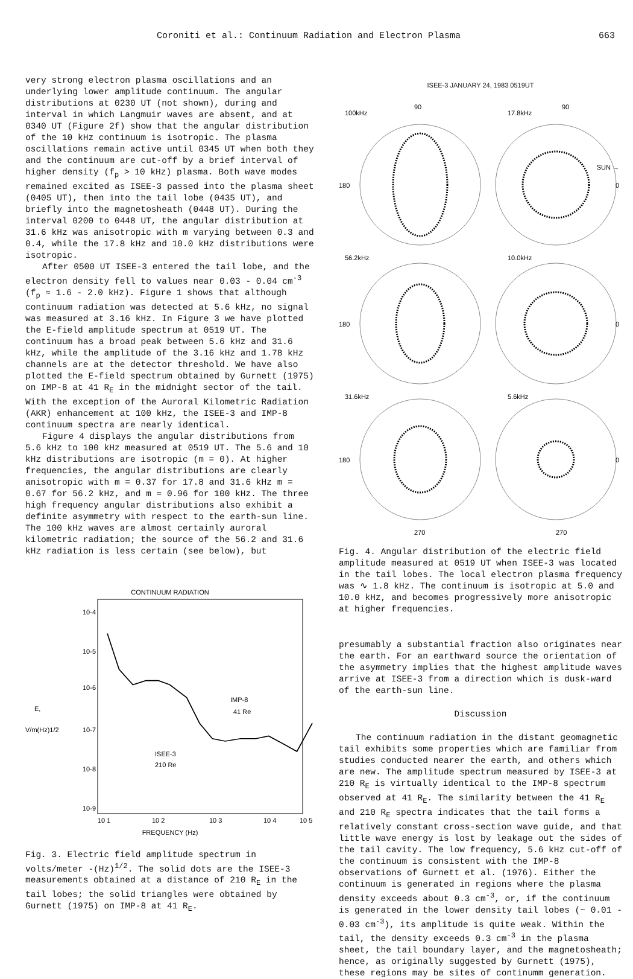Coroniti et al.: Continuum Radiation and Electron Plasma 663
very strong electron plasma oscillations and an underlying lower amplitude continuum. The angular distributions at 0230 UT (not shown), during and interval in which Langmuir waves are absent, and at 0340 UT (Figure 2f) show that the angular distribution of the 10 kHz continuum is isotropic. The plasma oscillations remain active until 0345 UT when both they and the continuum are cut-off by a brief interval of higher density (f<sub>p</sub> > 10 kHz) plasma. Both wave modes remained excited as ISEE-3 passed into the plasma sheet (0405 UT), then into the tail lobe (0435 UT), and briefly into the magnetosheath (0448 UT). During the interval 0200 to 0448 UT, the angular distribution at 31.6 kHz was anisotropic with m varying between 0.3 and 0.4, while the 17.8 kHz and 10.0 kHz distributions were isotropic.
After 0500 UT ISEE-3 entered the tail lobe, and the electron density fell to values near 0.03 - 0.04 cm<sup>-3</sup> (f<sub>p</sub> ≈ 1.6 - 2.0 kHz). Figure 1 shows that although continuum radiation was detected at 5.6 kHz, no signal was measured at 3.16 kHz. In Figure 3 we have plotted the E-field amplitude spectrum at 0519 UT. The continuum has a broad peak between 5.6 kHz and 31.6 kHz, while the amplitude of the 3.16 kHz and 1.78 kHz channels are at the detector threshold. We have also plotted the E-field spectrum obtained by Gurnett (1975) on IMP-8 at 41 R<sub>E</sub> in the midnight sector of the tail. With the exception of the Auroral Kilometric Radiation (AKR) enhancement at 100 kHz, the ISEE-3 and IMP-8 continuum spectra are nearly identical.
Figure 4 displays the angular distributions from 5.6 kHz to 100 kHz measured at 0519 UT. The 5.6 and 10 kHz distributions are isotropic (m = 0). At higher frequencies, the angular distributions are clearly anisotropic with m = 0.37 for 17.8 and 31.6 kHz m = 0.67 for 56.2 kHz, and m = 0.96 for 100 kHz. The three high frequency angular distributions also exhibit a definite asymmetry with respect to the earth-sun line. The 100 kHz waves are almost certainly auroral kilometric radiation; the source of the 56.2 and 31.6 kHz radiation is less certain (see below), but
CONTINUUM RADIATION
10-4
10-5
10-6
E,
V/m(Hz)1/2
10-7
10-8
10-9
IMP-8
41 Re
ISEE-3
210 Re
10 1
10 2
10 3
10 4
10 5
FREQUENCY (Hz)
Fig. 3. Electric field amplitude spectrum in volts/meter -(Hz)<sup>1/2</sup>. The solid dots are the ISEE-3 measurements obtained at a distance of 210 R<sub>E</sub> in the tail lobes; the solid triangles were obtained by Gurnett (1975) on IMP-8 at 41 R<sub>E</sub>.
ISEE-3 JANUARY 24, 1983 0519UT
100kHz
90
17.8kHz
90
180
SUN →
0
56.2kHz
10.0kHz
180
0
31.6kHz
5.6kHz
180
0
270
270
Fig. 4. Angular distribution of the electric field amplitude measured at 0519 UT when ISEE-3 was located in the tail lobes. The local electron plasma frequency was ∿ 1.8 kHz. The continuum is isotropic at 5.0 and 10.0 kHz, and becomes progressively more anisotropic at higher frequencies.
presumably a substantial fraction also originates near the earth. For an earthward source the orientation of the asymmetry implies that the highest amplitude waves arrive at ISEE-3 from a direction which is dusk-ward of the earth-sun line.
Discussion
The continuum radiation in the distant geomagnetic tail exhibits some properties which are familiar from studies conducted nearer the earth, and others which are new. The amplitude spectrum measured by ISEE-3 at 210 R<sub>E</sub> is virtually identical to the IMP-8 spectrum observed at 41 R<sub>E</sub>. The similarity between the 41 R<sub>E</sub> and 210 R<sub>E</sub> spectra indicates that the tail forms a relatively constant cross-section wave guide, and that little wave energy is lost by leakage out the sides of the tail cavity. The low frequency, 5.6 kHz cut-off of the continuum is consistent with the IMP-8 observations of Gurnett et al. (1976). Either the continuum is generated in regions where the plasma density exceeds about 0.3 cm<sup>-3</sup>, or, if the continuum is generated in the lower density tail lobes (~ 0.01 - 0.03 cm<sup>-3</sup>), its amplitude is quite weak. Within the tail, the density exceeds 0.3 cm<sup>-3</sup> in the plasma sheet, the tail boundary layer, and the magnetosheath; hence, as originally suggested by Gurnett (1975), these regions may be sites of continumm generation.